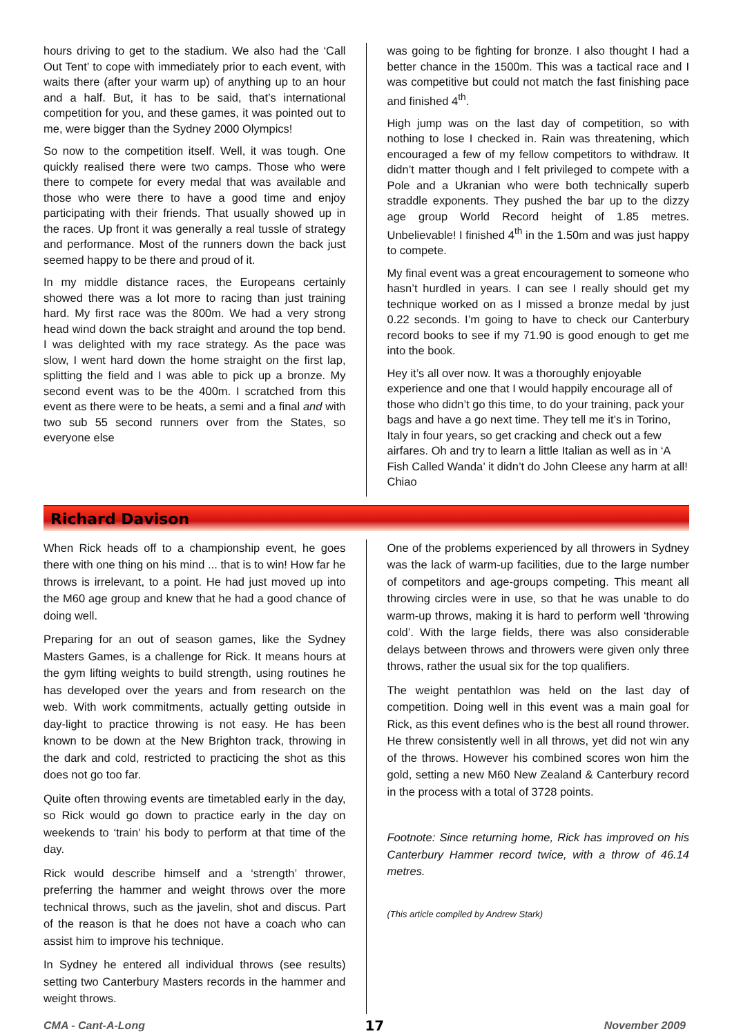hours driving to get to the stadium. We also had the ‘Call Out Tent’ to cope with immediately prior to each event, with waits there (after your warm up) of anything up to an hour and a half. But, it has to be said, that’s international competition for you, and these games, it was pointed out to me, were bigger than the Sydney 2000 Olympics!
So now to the competition itself. Well, it was tough. One quickly realised there were two camps. Those who were there to compete for every medal that was available and those who were there to have a good time and enjoy participating with their friends. That usually showed up in the races. Up front it was generally a real tussle of strategy and performance. Most of the runners down the back just seemed happy to be there and proud of it.
In my middle distance races, the Europeans certainly showed there was a lot more to racing than just training hard. My first race was the 800m. We had a very strong head wind down the back straight and around the top bend. I was delighted with my race strategy. As the pace was slow, I went hard down the home straight on the first lap, splitting the field and I was able to pick up a bronze. My second event was to be the 400m. I scratched from this event as there were to be heats, a semi and a final and with two sub 55 second runners over from the States, so everyone else
was going to be fighting for bronze. I also thought I had a better chance in the 1500m. This was a tactical race and I was competitive but could not match the fast finishing pace and finished 4<sup>th</sup>.
High jump was on the last day of competition, so with nothing to lose I checked in. Rain was threatening, which encouraged a few of my fellow competitors to withdraw. It didn’t matter though and I felt privileged to compete with a Pole and a Ukranian who were both technically superb straddle exponents. They pushed the bar up to the dizzy age group World Record height of 1.85 metres. Unbelievable! I finished 4<sup>th</sup> in the 1.50m and was just happy to compete.
My final event was a great encouragement to someone who hasn’t hurdled in years. I can see I really should get my technique worked on as I missed a bronze medal by just 0.22 seconds. I’m going to have to check our Canterbury record books to see if my 71.90 is good enough to get me into the book.
Hey it’s all over now. It was a thoroughly enjoyable experience and one that I would happily encourage all of those who didn’t go this time, to do your training, pack your bags and have a go next time. They tell me it’s in Torino, Italy in four years, so get cracking and check out a few airfares. Oh and try to learn a little Italian as well as in ‘A Fish Called Wanda’ it didn’t do John Cleese any harm at all! Chiao
Richard Davison
When Rick heads off to a championship event, he goes there with one thing on his mind ... that is to win! How far he throws is irrelevant, to a point. He had just moved up into the M60 age group and knew that he had a good chance of doing well.
Preparing for an out of season games, like the Sydney Masters Games, is a challenge for Rick. It means hours at the gym lifting weights to build strength, using routines he has developed over the years and from research on the web. With work commitments, actually getting outside in day-light to practice throwing is not easy. He has been known to be down at the New Brighton track, throwing in the dark and cold, restricted to practicing the shot as this does not go too far.
Quite often throwing events are timetabled early in the day, so Rick would go down to practice early in the day on weekends to ‘train’ his body to perform at that time of the day.
Rick would describe himself and a ‘strength’ thrower, preferring the hammer and weight throws over the more technical throws, such as the javelin, shot and discus. Part of the reason is that he does not have a coach who can assist him to improve his technique.
In Sydney he entered all individual throws (see results) setting two Canterbury Masters records in the hammer and weight throws.
One of the problems experienced by all throwers in Sydney was the lack of warm-up facilities, due to the large number of competitors and age-groups competing. This meant all throwing circles were in use, so that he was unable to do warm-up throws, making it is hard to perform well ‘throwing cold’. With the large fields, there was also considerable delays between throws and throwers were given only three throws, rather the usual six for the top qualifiers.
The weight pentathlon was held on the last day of competition. Doing well in this event was a main goal for Rick, as this event defines who is the best all round thrower. He threw consistently well in all throws, yet did not win any of the throws. However his combined scores won him the gold, setting a new M60 New Zealand & Canterbury record in the process with a total of 3728 points.
Footnote: Since returning home, Rick has improved on his Canterbury Hammer record twice, with a throw of 46.14 metres.
(This article compiled by Andrew Stark)
CMA - Cant-A-Long 17 November 2009